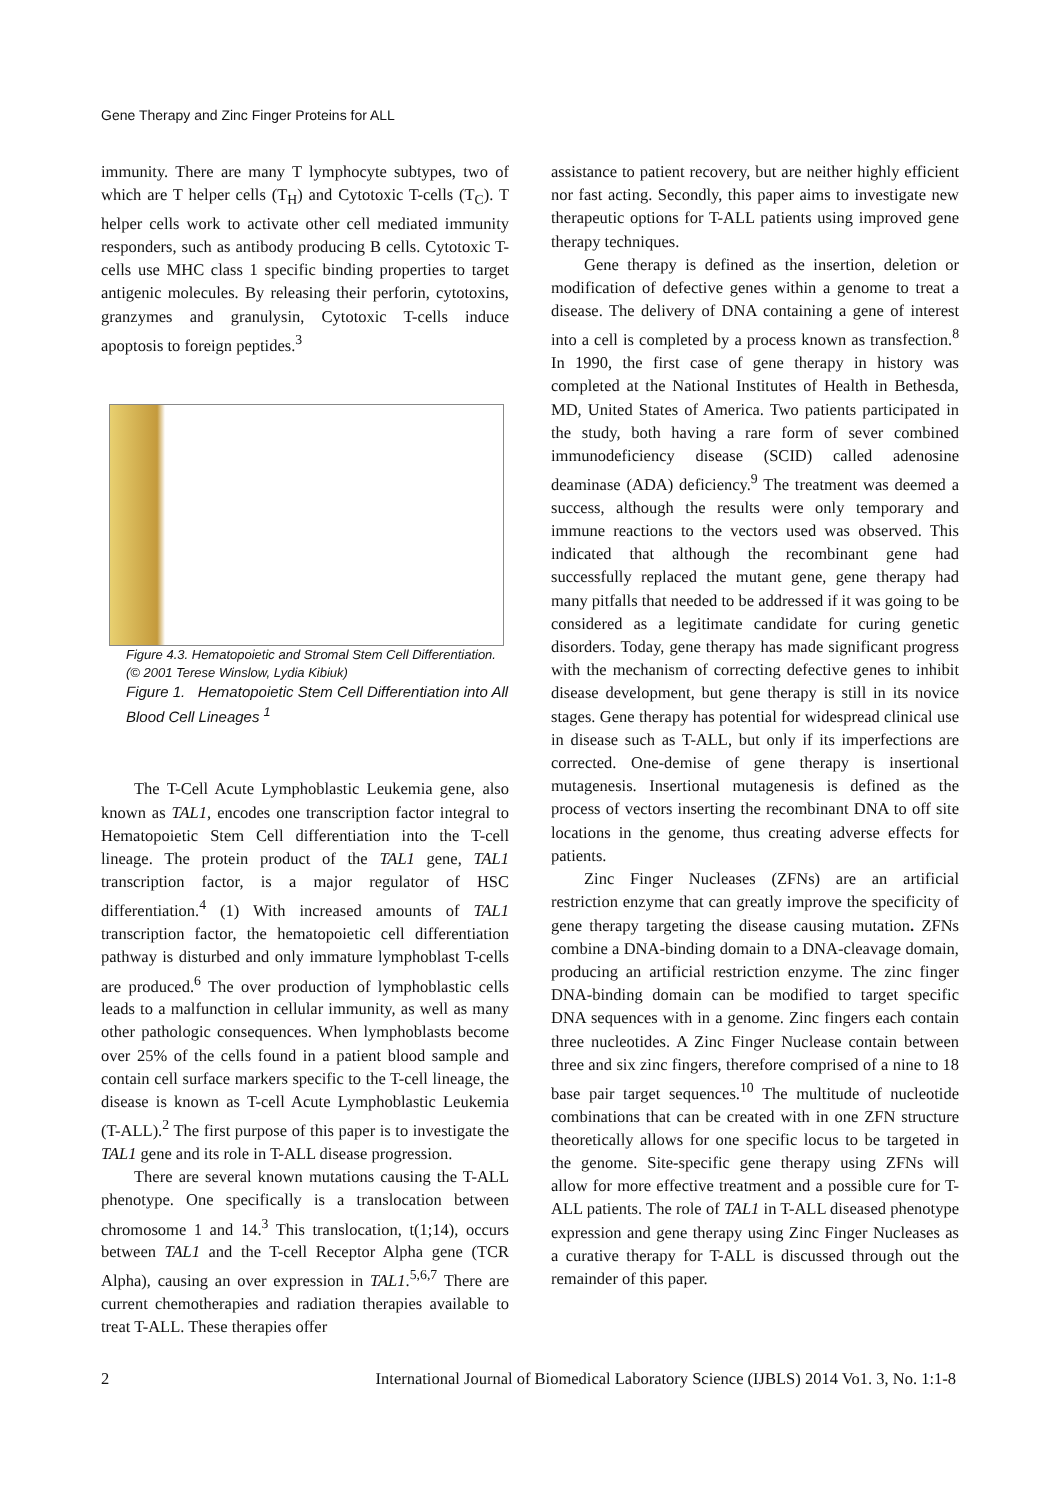Gene Therapy and Zinc Finger Proteins for ALL
immunity. There are many T lymphocyte subtypes, two of which are T helper cells (T<sub>H</sub>) and Cytotoxic T-cells (T<sub>C</sub>). T helper cells work to activate other cell mediated immunity responders, such as antibody producing B cells. Cytotoxic T-cells use MHC class 1 specific binding properties to target antigenic molecules. By releasing their perforin, cytotoxins, granzymes and granulysin, Cytotoxic T-cells induce apoptosis to foreign peptides.<sup>3</sup>
Figure 4.3. Hematopoietic and Stromal Stem Cell Differentiation.
(© 2001 Terese Winslow, Lydia Kibiuk)
Figure 1. Hematopoietic Stem Cell Differentiation into All Blood Cell Lineages <sup>1</sup>
The T-Cell Acute Lymphoblastic Leukemia gene, also known as TAL1, encodes one transcription factor integral to Hematopoietic Stem Cell differentiation into the T-cell lineage. The protein product of the TAL1 gene, TAL1 transcription factor, is a major regulator of HSC differentiation.<sup>4</sup> (1) With increased amounts of TAL1 transcription factor, the hematopoietic cell differentiation pathway is disturbed and only immature lymphoblast T-cells are produced.<sup>6</sup> The over production of lymphoblastic cells leads to a malfunction in cellular immunity, as well as many other pathologic consequences. When lymphoblasts become over 25% of the cells found in a patient blood sample and contain cell surface markers specific to the T-cell lineage, the disease is known as T-cell Acute Lymphoblastic Leukemia (T-ALL).<sup>2</sup> The first purpose of this paper is to investigate the TAL1 gene and its role in T-ALL disease progression.
There are several known mutations causing the T-ALL phenotype. One specifically is a translocation between chromosome 1 and 14.<sup>3</sup> This translocation, t(1;14), occurs between TAL1 and the T-cell Receptor Alpha gene (TCR Alpha), causing an over expression in TAL1.<sup>5,6,7</sup> There are current chemotherapies and radiation therapies available to treat T-ALL. These therapies offer
assistance to patient recovery, but are neither highly efficient nor fast acting. Secondly, this paper aims to investigate new therapeutic options for T-ALL patients using improved gene therapy techniques.
Gene therapy is defined as the insertion, deletion or modification of defective genes within a genome to treat a disease. The delivery of DNA containing a gene of interest into a cell is completed by a process known as transfection.<sup>8</sup> In 1990, the first case of gene therapy in history was completed at the National Institutes of Health in Bethesda, MD, United States of America. Two patients participated in the study, both having a rare form of sever combined immunodeficiency disease (SCID) called adenosine deaminase (ADA) deficiency.<sup>9</sup> The treatment was deemed a success, although the results were only temporary and immune reactions to the vectors used was observed. This indicated that although the recombinant gene had successfully replaced the mutant gene, gene therapy had many pitfalls that needed to be addressed if it was going to be considered as a legitimate candidate for curing genetic disorders. Today, gene therapy has made significant progress with the mechanism of correcting defective genes to inhibit disease development, but gene therapy is still in its novice stages. Gene therapy has potential for widespread clinical use in disease such as T-ALL, but only if its imperfections are corrected. One-demise of gene therapy is insertional mutagenesis. Insertional mutagenesis is defined as the process of vectors inserting the recombinant DNA to off site locations in the genome, thus creating adverse effects for patients.
Zinc Finger Nucleases (ZFNs) are an artificial restriction enzyme that can greatly improve the specificity of gene therapy targeting the disease causing mutation. ZFNs combine a DNA-binding domain to a DNA-cleavage domain, producing an artificial restriction enzyme. The zinc finger DNA-binding domain can be modified to target specific DNA sequences with in a genome. Zinc fingers each contain three nucleotides. A Zinc Finger Nuclease contain between three and six zinc fingers, therefore comprised of a nine to 18 base pair target sequences.<sup>10</sup> The multitude of nucleotide combinations that can be created with in one ZFN structure theoretically allows for one specific locus to be targeted in the genome. Site-specific gene therapy using ZFNs will allow for more effective treatment and a possible cure for T-ALL patients. The role of TAL1 in T-ALL diseased phenotype expression and gene therapy using Zinc Finger Nucleases as a curative therapy for T-ALL is discussed through out the remainder of this paper.
2 International Journal of Biomedical Laboratory Science (IJBLS) 2014 Vo1. 3, No. 1:1-8